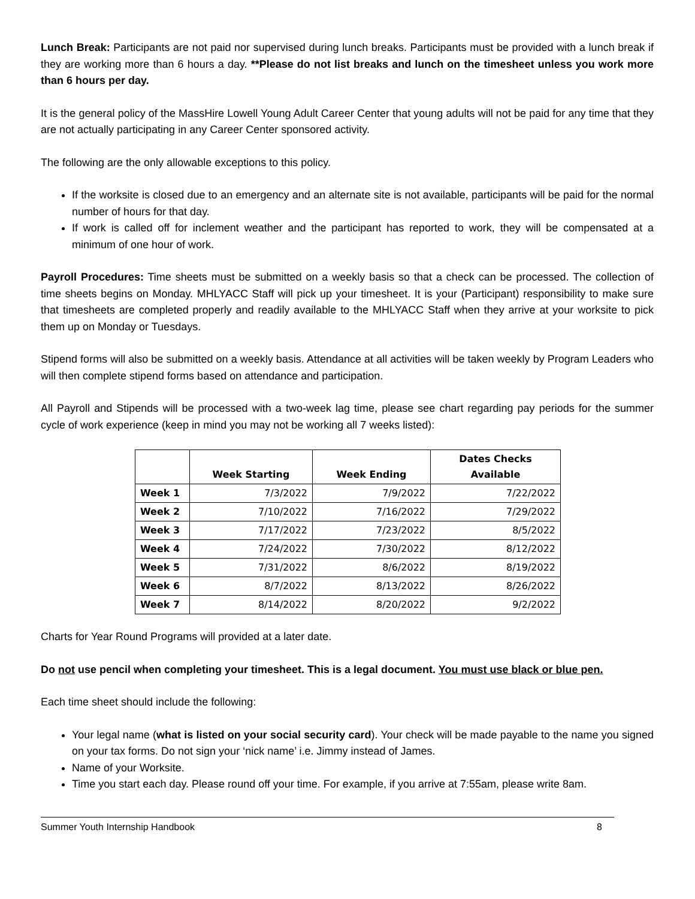Lunch Break: Participants are not paid nor supervised during lunch breaks. Participants must be provided with a lunch break if they are working more than 6 hours a day. **Please do not list breaks and lunch on the timesheet unless you work more than 6 hours per day.
It is the general policy of the MassHire Lowell Young Adult Career Center that young adults will not be paid for any time that they are not actually participating in any Career Center sponsored activity.
The following are the only allowable exceptions to this policy.
If the worksite is closed due to an emergency and an alternate site is not available, participants will be paid for the normal number of hours for that day.
If work is called off for inclement weather and the participant has reported to work, they will be compensated at a minimum of one hour of work.
Payroll Procedures: Time sheets must be submitted on a weekly basis so that a check can be processed. The collection of time sheets begins on Monday. MHLYACC Staff will pick up your timesheet. It is your (Participant) responsibility to make sure that timesheets are completed properly and readily available to the MHLYACC Staff when they arrive at your worksite to pick them up on Monday or Tuesdays.
Stipend forms will also be submitted on a weekly basis. Attendance at all activities will be taken weekly by Program Leaders who will then complete stipend forms based on attendance and participation.
All Payroll and Stipends will be processed with a two-week lag time, please see chart regarding pay periods for the summer cycle of work experience (keep in mind you may not be working all 7 weeks listed):
| | Week Starting | Week Ending | Dates Checks Available |
| --- | --- | --- | --- |
| Week 1 | 7/3/2022 | 7/9/2022 | 7/22/2022 |
| Week 2 | 7/10/2022 | 7/16/2022 | 7/29/2022 |
| Week 3 | 7/17/2022 | 7/23/2022 | 8/5/2022 |
| Week 4 | 7/24/2022 | 7/30/2022 | 8/12/2022 |
| Week 5 | 7/31/2022 | 8/6/2022 | 8/19/2022 |
| Week 6 | 8/7/2022 | 8/13/2022 | 8/26/2022 |
| Week 7 | 8/14/2022 | 8/20/2022 | 9/2/2022 |
Charts for Year Round Programs will provided at a later date.
Do not use pencil when completing your timesheet. This is a legal document. You must use black or blue pen.
Each time sheet should include the following:
Your legal name (what is listed on your social security card). Your check will be made payable to the name you signed on your tax forms. Do not sign your ‘nick name’ i.e. Jimmy instead of James.
Name of your Worksite.
Time you start each day. Please round off your time. For example, if you arrive at 7:55am, please write 8am.
Summer Youth Internship Handbook 8